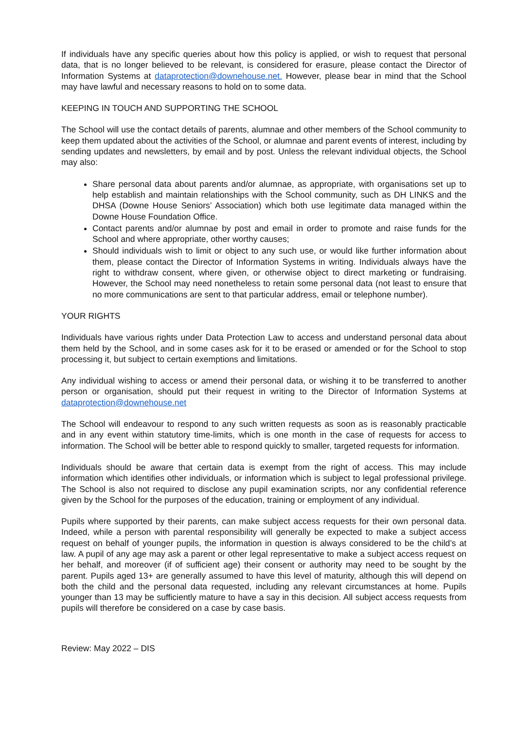If individuals have any specific queries about how this policy is applied, or wish to request that personal data, that is no longer believed to be relevant, is considered for erasure, please contact the Director of Information Systems at dataprotection@downehouse.net. However, please bear in mind that the School may have lawful and necessary reasons to hold on to some data.
KEEPING IN TOUCH AND SUPPORTING THE SCHOOL
The School will use the contact details of parents, alumnae and other members of the School community to keep them updated about the activities of the School, or alumnae and parent events of interest, including by sending updates and newsletters, by email and by post. Unless the relevant individual objects, the School may also:
Share personal data about parents and/or alumnae, as appropriate, with organisations set up to help establish and maintain relationships with the School community, such as DH LINKS and the DHSA (Downe House Seniors’ Association) which both use legitimate data managed within the Downe House Foundation Office.
Contact parents and/or alumnae by post and email in order to promote and raise funds for the School and where appropriate, other worthy causes;
Should individuals wish to limit or object to any such use, or would like further information about them, please contact the Director of Information Systems in writing. Individuals always have the right to withdraw consent, where given, or otherwise object to direct marketing or fundraising. However, the School may need nonetheless to retain some personal data (not least to ensure that no more communications are sent to that particular address, email or telephone number).
YOUR RIGHTS
Individuals have various rights under Data Protection Law to access and understand personal data about them held by the School, and in some cases ask for it to be erased or amended or for the School to stop processing it, but subject to certain exemptions and limitations.
Any individual wishing to access or amend their personal data, or wishing it to be transferred to another person or organisation, should put their request in writing to the Director of Information Systems at dataprotection@downehouse.net
The School will endeavour to respond to any such written requests as soon as is reasonably practicable and in any event within statutory time-limits, which is one month in the case of requests for access to information. The School will be better able to respond quickly to smaller, targeted requests for information.
Individuals should be aware that certain data is exempt from the right of access. This may include information which identifies other individuals, or information which is subject to legal professional privilege. The School is also not required to disclose any pupil examination scripts, nor any confidential reference given by the School for the purposes of the education, training or employment of any individual.
Pupils where supported by their parents, can make subject access requests for their own personal data. Indeed, while a person with parental responsibility will generally be expected to make a subject access request on behalf of younger pupils, the information in question is always considered to be the child’s at law. A pupil of any age may ask a parent or other legal representative to make a subject access request on her behalf, and moreover (if of sufficient age) their consent or authority may need to be sought by the parent. Pupils aged 13+ are generally assumed to have this level of maturity, although this will depend on both the child and the personal data requested, including any relevant circumstances at home. Pupils younger than 13 may be sufficiently mature to have a say in this decision. All subject access requests from pupils will therefore be considered on a case by case basis.
Review: May 2022 – DIS